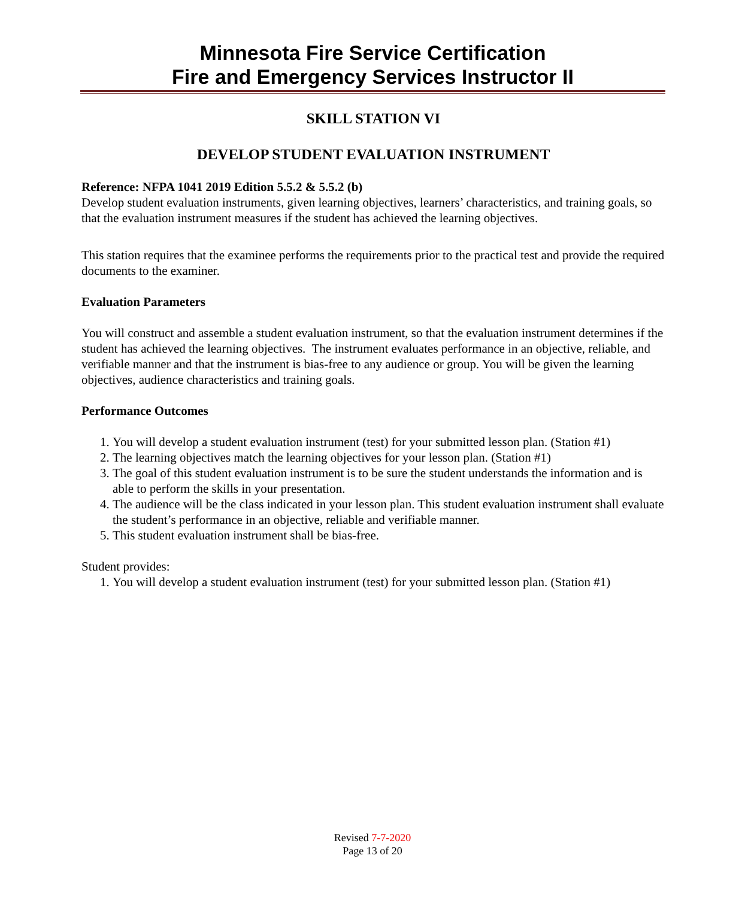Minnesota Fire Service Certification
Fire and Emergency Services Instructor II
SKILL STATION VI
DEVELOP STUDENT EVALUATION INSTRUMENT
Reference: NFPA 1041 2019 Edition 5.5.2 & 5.5.2 (b)
Develop student evaluation instruments, given learning objectives, learners’ characteristics, and training goals, so that the evaluation instrument measures if the student has achieved the learning objectives.
This station requires that the examinee performs the requirements prior to the practical test and provide the required documents to the examiner.
Evaluation Parameters
You will construct and assemble a student evaluation instrument, so that the evaluation instrument determines if the student has achieved the learning objectives. The instrument evaluates performance in an objective, reliable, and verifiable manner and that the instrument is bias-free to any audience or group. You will be given the learning objectives, audience characteristics and training goals.
Performance Outcomes
1. You will develop a student evaluation instrument (test) for your submitted lesson plan. (Station #1)
2. The learning objectives match the learning objectives for your lesson plan. (Station #1)
3. The goal of this student evaluation instrument is to be sure the student understands the information and is able to perform the skills in your presentation.
4. The audience will be the class indicated in your lesson plan. This student evaluation instrument shall evaluate the student’s performance in an objective, reliable and verifiable manner.
5. This student evaluation instrument shall be bias-free.
Student provides:
1. You will develop a student evaluation instrument (test) for your submitted lesson plan. (Station #1)
Revised 7-7-2020
Page 13 of 20